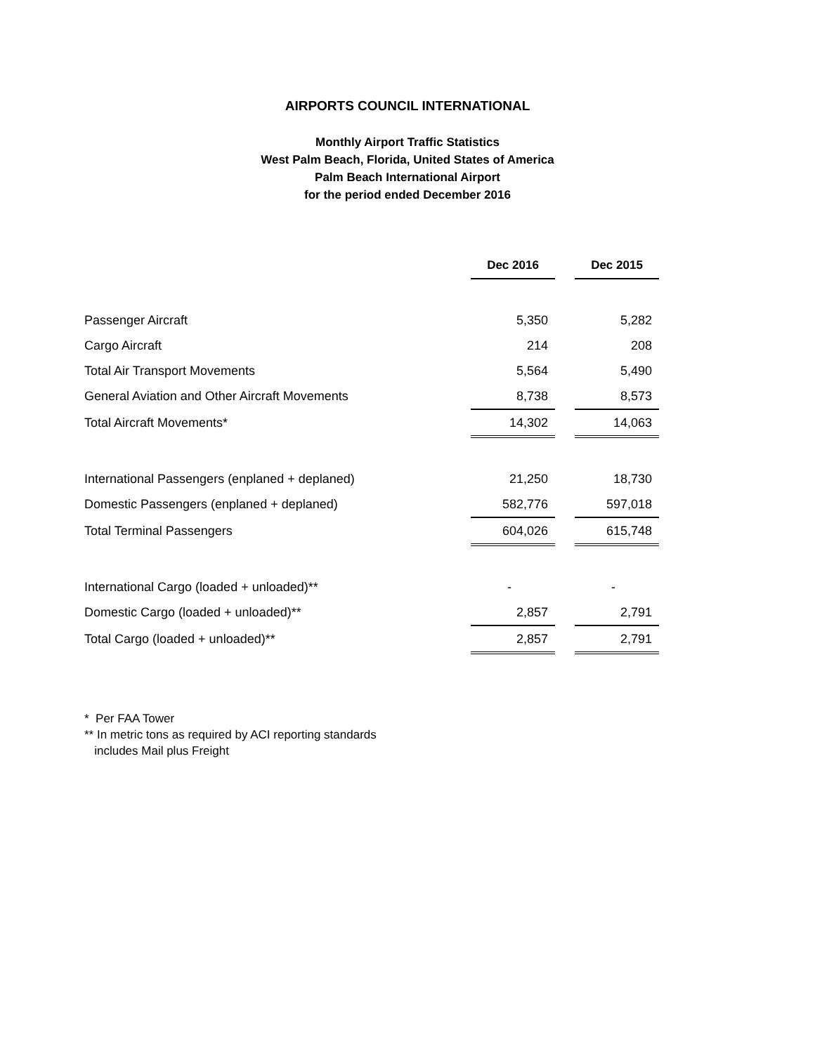AIRPORTS COUNCIL INTERNATIONAL
Monthly Airport Traffic Statistics
West Palm Beach, Florida, United States of America
Palm Beach International Airport
for the period ended December 2016
| | Dec 2016 | | Dec 2015 |
| --- | --- | --- | --- |
| Passenger Aircraft | 5,350 | | 5,282 |
| Cargo Aircraft | 214 | | 208 |
| Total Air Transport Movements | 5,564 | | 5,490 |
| General Aviation and Other Aircraft Movements | 8,738 | | 8,573 |
| Total Aircraft Movements* | 14,302 | | 14,063 |
| International Passengers (enplaned + deplaned) | 21,250 | | 18,730 |
| Domestic Passengers (enplaned + deplaned) | 582,776 | | 597,018 |
| Total Terminal Passengers | 604,026 | | 615,748 |
| International Cargo (loaded + unloaded)** | - | | - |
| Domestic Cargo (loaded + unloaded)** | 2,857 | | 2,791 |
| Total Cargo (loaded + unloaded)** | 2,857 | | 2,791 |
* Per FAA Tower
** In metric tons as required by ACI reporting standards
includes Mail plus Freight